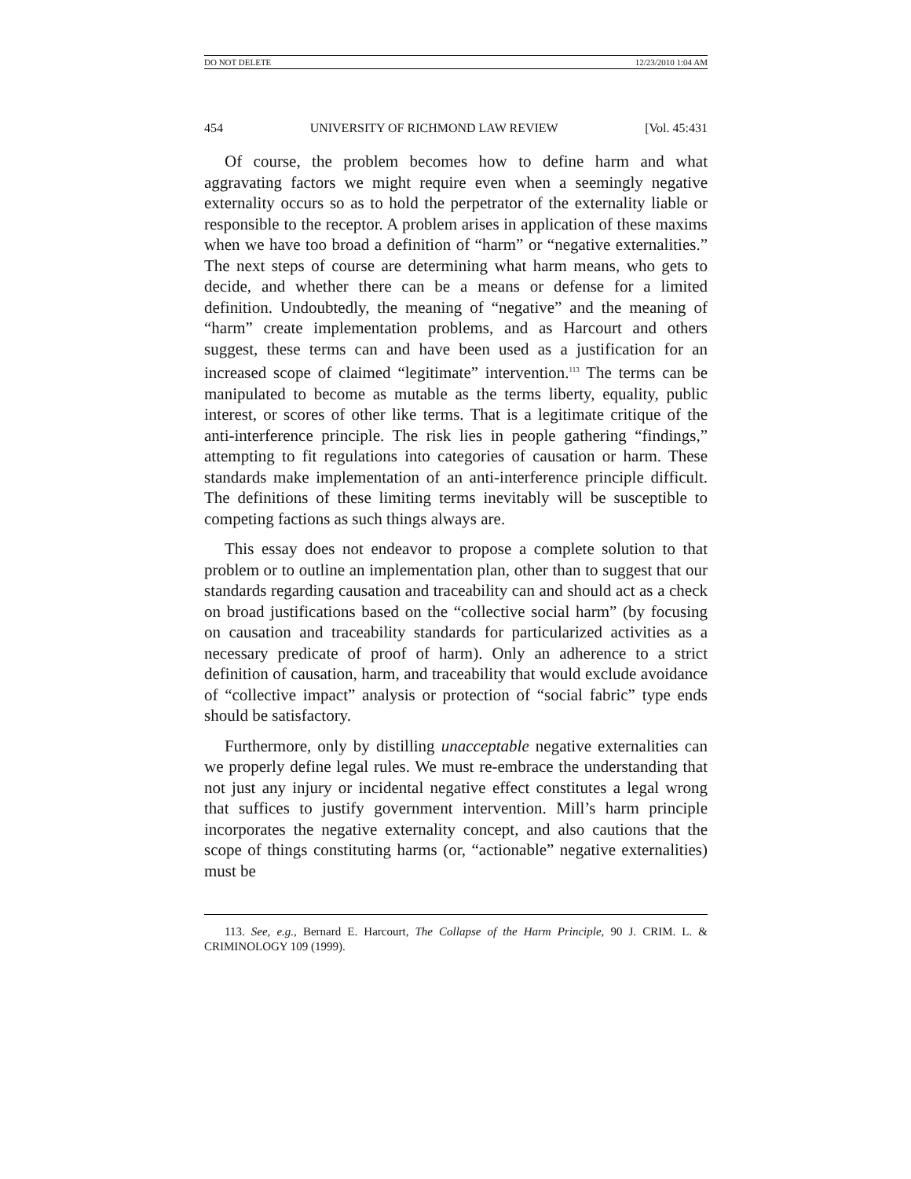DO NOT DELETE 12/23/2010 1:04 AM
454 UNIVERSITY OF RICHMOND LAW REVIEW [Vol. 45:431
Of course, the problem becomes how to define harm and what aggravating factors we might require even when a seemingly negative externality occurs so as to hold the perpetrator of the externality liable or responsible to the receptor. A problem arises in application of these maxims when we have too broad a definition of “harm” or “negative externalities.” The next steps of course are determining what harm means, who gets to decide, and whether there can be a means or defense for a limited definition. Undoubtedly, the meaning of “negative” and the meaning of “harm” create implementation problems, and as Harcourt and others suggest, these terms can and have been used as a justification for an increased scope of claimed “legitimate” intervention.<sup>113</sup> The terms can be manipulated to become as mutable as the terms liberty, equality, public interest, or scores of other like terms. That is a legitimate critique of the anti-interference principle. The risk lies in people gathering “findings,” attempting to fit regulations into categories of causation or harm. These standards make implementation of an anti-interference principle difficult. The definitions of these limiting terms inevitably will be susceptible to competing factions as such things always are.
This essay does not endeavor to propose a complete solution to that problem or to outline an implementation plan, other than to suggest that our standards regarding causation and traceability can and should act as a check on broad justifications based on the “collective social harm” (by focusing on causation and traceability standards for particularized activities as a necessary predicate of proof of harm). Only an adherence to a strict definition of causation, harm, and traceability that would exclude avoidance of “collective impact” analysis or protection of “social fabric” type ends should be satisfactory.
Furthermore, only by distilling unacceptable negative externalities can we properly define legal rules. We must re-embrace the understanding that not just any injury or incidental negative effect constitutes a legal wrong that suffices to justify government intervention. Mill’s harm principle incorporates the negative externality concept, and also cautions that the scope of things constituting harms (or, “actionable” negative externalities) must be
113. See, e.g., Bernard E. Harcourt, The Collapse of the Harm Principle, 90 J. CRIM. L. & CRIMINOLOGY 109 (1999).